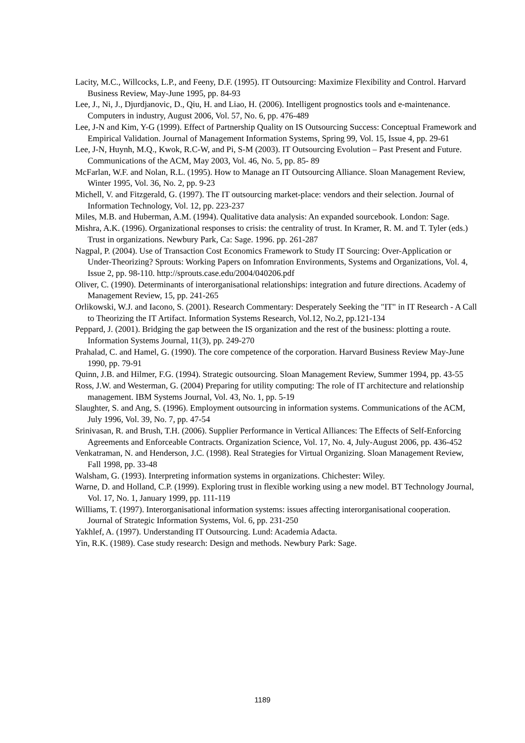Lacity, M.C., Willcocks, L.P., and Feeny, D.F. (1995). IT Outsourcing: Maximize Flexibility and Control. Harvard Business Review, May-June 1995, pp. 84-93
Lee, J., Ni, J., Djurdjanovic, D., Qiu, H. and Liao, H. (2006). Intelligent prognostics tools and e-maintenance. Computers in industry, August 2006, Vol. 57, No. 6, pp. 476-489
Lee, J-N and Kim, Y-G (1999). Effect of Partnership Quality on IS Outsourcing Success: Conceptual Framework and Empirical Validation. Journal of Management Information Systems, Spring 99, Vol. 15, Issue 4, pp. 29-61
Lee, J-N, Huynh, M.Q., Kwok, R.C-W, and Pi, S-M (2003). IT Outsourcing Evolution – Past Present and Future. Communications of the ACM, May 2003, Vol. 46, No. 5, pp. 85- 89
McFarlan, W.F. and Nolan, R.L. (1995). How to Manage an IT Outsourcing Alliance. Sloan Management Review, Winter 1995, Vol. 36, No. 2, pp. 9-23
Michell, V. and Fitzgerald, G. (1997). The IT outsourcing market-place: vendors and their selection. Journal of Information Technology, Vol. 12, pp. 223-237
Miles, M.B. and Huberman, A.M. (1994). Qualitative data analysis: An expanded sourcebook. London: Sage.
Mishra, A.K. (1996). Organizational responses to crisis: the centrality of trust. In Kramer, R. M. and T. Tyler (eds.) Trust in organizations. Newbury Park, Ca: Sage. 1996. pp. 261-287
Nagpal, P. (2004). Use of Transaction Cost Economics Framework to Study IT Sourcing: Over-Application or Under-Theorizing? Sprouts: Working Papers on Infomration Environments, Systems and Organizations, Vol. 4, Issue 2, pp. 98-110. http://sprouts.case.edu/2004/040206.pdf
Oliver, C. (1990). Determinants of interorganisational relationships: integration and future directions. Academy of Management Review, 15, pp. 241-265
Orlikowski, W.J. and Iacono, S. (2001). Research Commentary: Desperately Seeking the "IT" in IT Research - A Call to Theorizing the IT Artifact. Information Systems Research, Vol.12, No.2, pp.121-134
Peppard, J. (2001). Bridging the gap between the IS organization and the rest of the business: plotting a route. Information Systems Journal, 11(3), pp. 249-270
Prahalad, C. and Hamel, G. (1990). The core competence of the corporation. Harvard Business Review May-June 1990, pp. 79-91
Quinn, J.B. and Hilmer, F.G. (1994). Strategic outsourcing. Sloan Management Review, Summer 1994, pp. 43-55
Ross, J.W. and Westerman, G. (2004) Preparing for utility computing: The role of IT architecture and relationship management. IBM Systems Journal, Vol. 43, No. 1, pp. 5-19
Slaughter, S. and Ang, S. (1996). Employment outsourcing in information systems. Communications of the ACM, July 1996, Vol. 39, No. 7, pp. 47-54
Srinivasan, R. and Brush, T.H. (2006). Supplier Performance in Vertical Alliances: The Effects of Self-Enforcing Agreements and Enforceable Contracts. Organization Science, Vol. 17, No. 4, July-August 2006, pp. 436-452
Venkatraman, N. and Henderson, J.C. (1998). Real Strategies for Virtual Organizing. Sloan Management Review, Fall 1998, pp. 33-48
Walsham, G. (1993). Interpreting information systems in organizations. Chichester: Wiley.
Warne, D. and Holland, C.P. (1999). Exploring trust in flexible working using a new model. BT Technology Journal, Vol. 17, No. 1, January 1999, pp. 111-119
Williams, T. (1997). Interorganisational information systems: issues affecting interorganisational cooperation. Journal of Strategic Information Systems, Vol. 6, pp. 231-250
Yakhlef, A. (1997). Understanding IT Outsourcing. Lund: Academia Adacta.
Yin, R.K. (1989). Case study research: Design and methods. Newbury Park: Sage.
1189